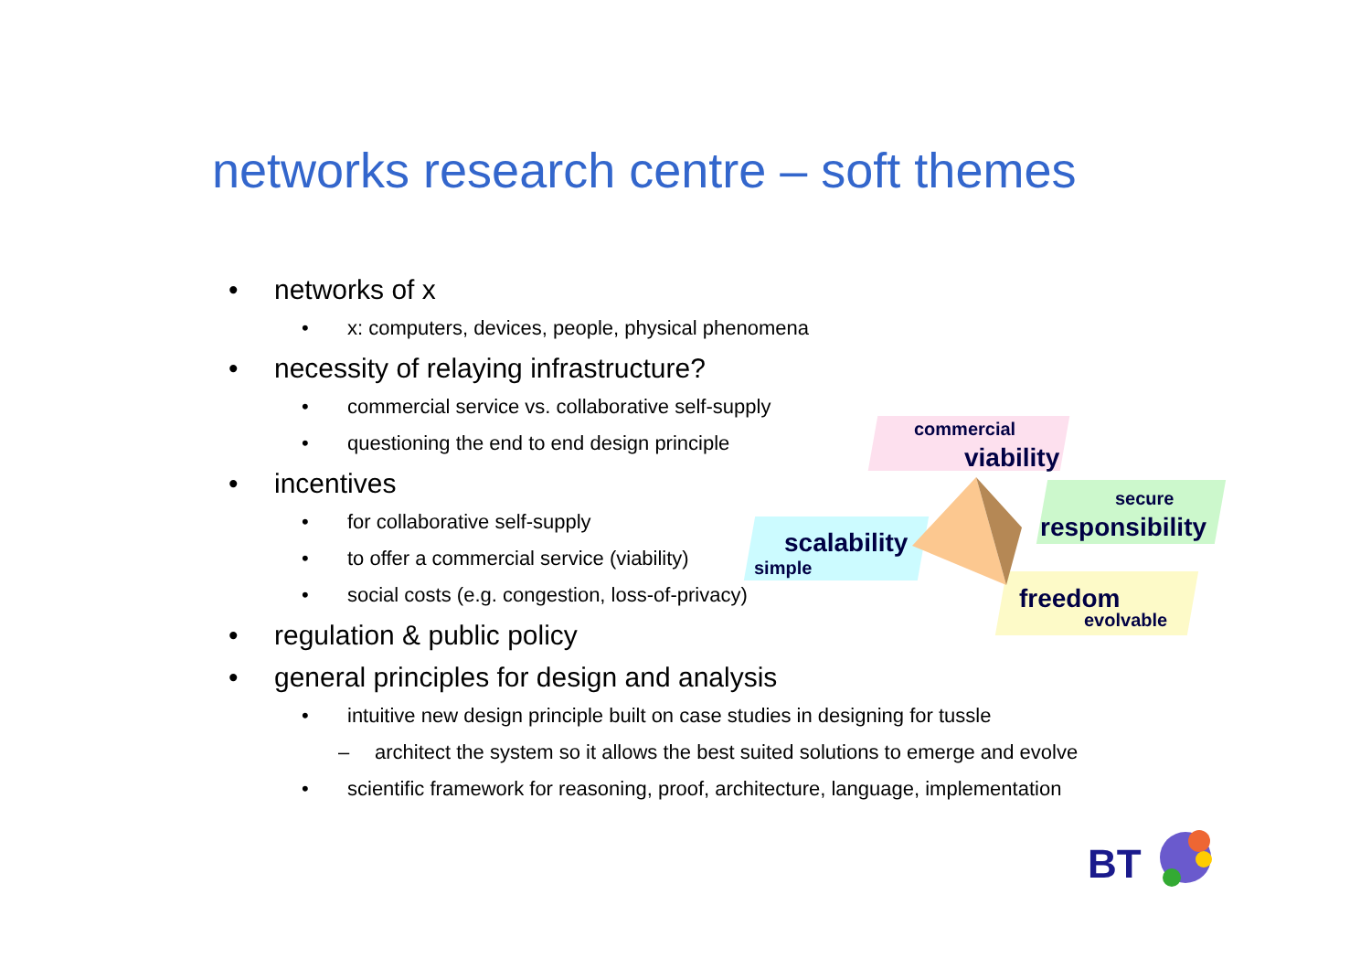networks research centre – soft themes
• networks of x
• x: computers, devices, people, physical phenomena
• necessity of relaying infrastructure?
• commercial service vs. collaborative self-supply
• questioning the end to end design principle
• incentives
• for collaborative self-supply
• to offer a commercial service (viability)
• social costs (e.g. congestion, loss-of-privacy)
• regulation & public policy
• general principles for design and analysis
• intuitive new design principle built on case studies in designing for tussle
– architect the system so it allows the best suited solutions to emerge and evolve
• scientific framework for reasoning, proof, architecture, language, implementation
commercial
viability
secure
responsibility
scalability
simple
freedom
evolvable
BT